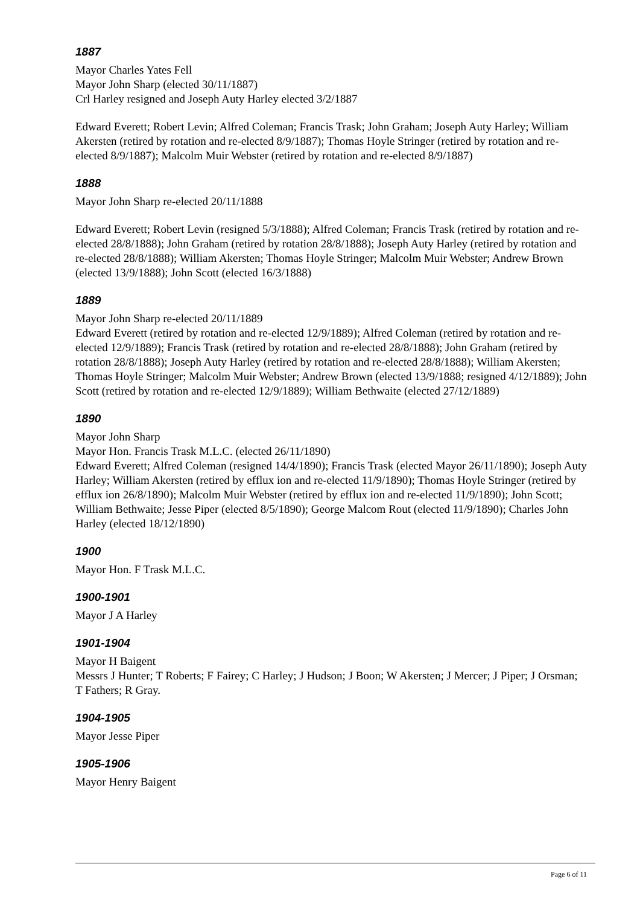1887
Mayor Charles Yates Fell
Mayor John Sharp (elected 30/11/1887)
Crl Harley resigned and Joseph Auty Harley elected 3/2/1887
Edward Everett; Robert Levin; Alfred Coleman; Francis Trask; John Graham; Joseph Auty Harley; William Akersten (retired by rotation and re-elected 8/9/1887); Thomas Hoyle Stringer (retired by rotation and re-elected 8/9/1887); Malcolm Muir Webster (retired by rotation and re-elected 8/9/1887)
1888
Mayor John Sharp re-elected 20/11/1888
Edward Everett; Robert Levin (resigned 5/3/1888); Alfred Coleman; Francis Trask (retired by rotation and re-elected 28/8/1888); John Graham (retired by rotation 28/8/1888); Joseph Auty Harley (retired by rotation and re-elected 28/8/1888); William Akersten; Thomas Hoyle Stringer; Malcolm Muir Webster; Andrew Brown (elected 13/9/1888); John Scott (elected 16/3/1888)
1889
Mayor John Sharp re-elected 20/11/1889
Edward Everett (retired by rotation and re-elected 12/9/1889); Alfred Coleman (retired by rotation and re-elected 12/9/1889); Francis Trask (retired by rotation and re-elected 28/8/1888); John Graham (retired by rotation 28/8/1888); Joseph Auty Harley (retired by rotation and re-elected 28/8/1888); William Akersten; Thomas Hoyle Stringer; Malcolm Muir Webster; Andrew Brown (elected 13/9/1888; resigned 4/12/1889); John Scott (retired by rotation and re-elected 12/9/1889); William Bethwaite (elected 27/12/1889)
1890
Mayor John Sharp
Mayor Hon. Francis Trask M.L.C. (elected 26/11/1890)
Edward Everett; Alfred Coleman (resigned 14/4/1890); Francis Trask (elected Mayor 26/11/1890); Joseph Auty Harley; William Akersten (retired by efflux ion and re-elected 11/9/1890); Thomas Hoyle Stringer (retired by efflux ion 26/8/1890); Malcolm Muir Webster (retired by efflux ion and re-elected 11/9/1890); John Scott; William Bethwaite; Jesse Piper (elected 8/5/1890); George Malcom Rout (elected 11/9/1890); Charles John Harley (elected 18/12/1890)
1900
Mayor Hon. F Trask M.L.C.
1900-1901
Mayor J A Harley
1901-1904
Mayor H Baigent
Messrs J Hunter; T Roberts; F Fairey; C Harley; J Hudson; J Boon; W Akersten; J Mercer; J Piper; J Orsman; T Fathers; R Gray.
1904-1905
Mayor Jesse Piper
1905-1906
Mayor Henry Baigent
Page 6 of 11